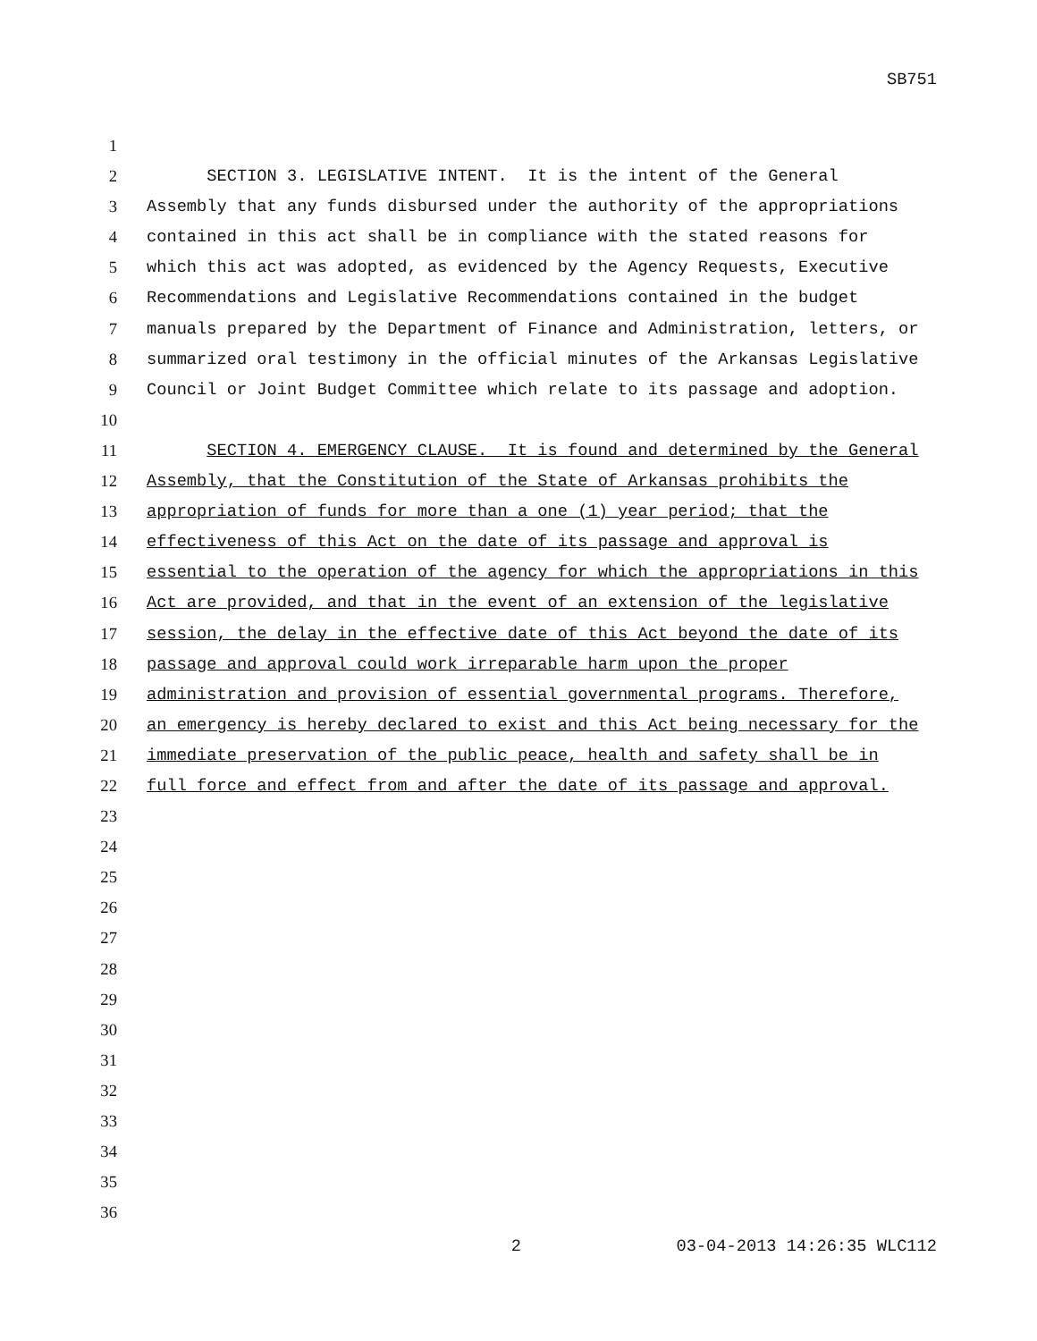SB751
1
2 SECTION 3. LEGISLATIVE INTENT. It is the intent of the General
3 Assembly that any funds disbursed under the authority of the appropriations
4 contained in this act shall be in compliance with the stated reasons for
5 which this act was adopted, as evidenced by the Agency Requests, Executive
6 Recommendations and Legislative Recommendations contained in the budget
7 manuals prepared by the Department of Finance and Administration, letters, or
8 summarized oral testimony in the official minutes of the Arkansas Legislative
9 Council or Joint Budget Committee which relate to its passage and adoption.
10
11 SECTION 4. EMERGENCY CLAUSE. It is found and determined by the General
12 Assembly, that the Constitution of the State of Arkansas prohibits the
13 appropriation of funds for more than a one (1) year period; that the
14 effectiveness of this Act on the date of its passage and approval is
15 essential to the operation of the agency for which the appropriations in this
16 Act are provided, and that in the event of an extension of the legislative
17 session, the delay in the effective date of this Act beyond the date of its
18 passage and approval could work irreparable harm upon the proper
19 administration and provision of essential governmental programs. Therefore,
20 an emergency is hereby declared to exist and this Act being necessary for the
21 immediate preservation of the public peace, health and safety shall be in
22 full force and effect from and after the date of its passage and approval.
23
24
25
26
27
28
29
30
31
32
33
34
35
36
2 03-04-2013 14:26:35 WLC112